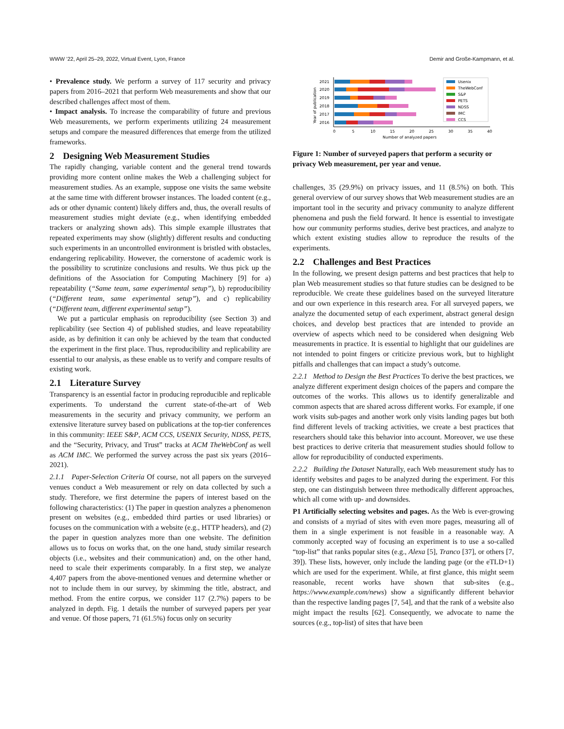WWW ’22, April 25–29, 2022, Virtual Event, Lyon, France Demir and Große-Kampmann, et al.
• Prevalence study. We perform a survey of 117 security and privacy papers from 2016–2021 that perform Web measurements and show that our described challenges affect most of them.
• Impact analysis. To increase the comparability of future and previous Web measurements, we perform experiments utilizing 24 measurement setups and compare the measured differences that emerge from the utilized frameworks.
2 Designing Web Measurement Studies
The rapidly changing, variable content and the general trend towards providing more content online makes the Web a challenging subject for measurement studies. As an example, suppose one visits the same website at the same time with different browser instances. The loaded content (e.g., ads or other dynamic content) likely differs and, thus, the overall results of measurement studies might deviate (e.g., when identifying embedded trackers or analyzing shown ads). This simple example illustrates that repeated experiments may show (slightly) different results and conducting such experiments in an uncontrolled environment is bristled with obstacles, endangering replicability. However, the cornerstone of academic work is the possibility to scrutinize conclusions and results. We thus pick up the definitions of the Association for Computing Machinery [9] for a) repeatability (“Same team, same experimental setup”), b) reproducibility (“Different team, same experimental setup”), and c) replicability (“Different team, different experimental setup”).
We put a particular emphasis on reproducibility (see Section 3) and replicability (see Section 4) of published studies, and leave repeatability aside, as by definition it can only be achieved by the team that conducted the experiment in the first place. Thus, reproducibility and replicability are essential to our analysis, as these enable us to verify and compare results of existing work.
2.1 Literature Survey
Transparency is an essential factor in producing reproducible and replicable experiments. To understand the current state-of-the-art of Web measurements in the security and privacy community, we perform an extensive literature survey based on publications at the top-tier conferences in this community: IEEE S&P, ACM CCS, USENIX Security, NDSS, PETS, and the “Security, Privacy, and Trust” tracks at ACM TheWebConf as well as ACM IMC. We performed the survey across the past six years (2016–2021).
2.1.1 Paper-Selection Criteria Of course, not all papers on the surveyed venues conduct a Web measurement or rely on data collected by such a study. Therefore, we first determine the papers of interest based on the following characteristics: (1) The paper in question analyzes a phenomenon present on websites (e.g., embedded third parties or used libraries) or focuses on the communication with a website (e.g., HTTP headers), and (2) the paper in question analyzes more than one website. The definition allows us to focus on works that, on the one hand, study similar research objects (i.e., websites and their communication) and, on the other hand, need to scale their experiments comparably. In a first step, we analyze 4,407 papers from the above-mentioned venues and determine whether or not to include them in our survey, by skimming the title, abstract, and method. From the entire corpus, we consider 117 (2.7%) papers to be analyzed in depth. Fig. 1 details the number of surveyed papers per year and venue. Of those papers, 71 (61.5%) focus only on security
Year of publication
2021
2020
2019
2018
2017
2016
0
5
10
15
20
25
30
35
40
Number of analyzed papers
Usenix
TheWebConf
S&P
PETS
NDSS
IMC
CCS
Figure 1: Number of surveyed papers that perform a security or privacy Web measurement, per year and venue.
challenges, 35 (29.9%) on privacy issues, and 11 (8.5%) on both. This general overview of our survey shows that Web measurement studies are an important tool in the security and privacy community to analyze different phenomena and push the field forward. It hence is essential to investigate how our community performs studies, derive best practices, and analyze to which extent existing studies allow to reproduce the results of the experiments.
2.2 Challenges and Best Practices
In the following, we present design patterns and best practices that help to plan Web measurement studies so that future studies can be designed to be reproducible. We create these guidelines based on the surveyed literature and our own experience in this research area. For all surveyed papers, we analyze the documented setup of each experiment, abstract general design choices, and develop best practices that are intended to provide an overview of aspects which need to be considered when designing Web measurements in practice. It is essential to highlight that our guidelines are not intended to point fingers or criticize previous work, but to highlight pitfalls and challenges that can impact a study’s outcome.
2.2.1 Method to Design the Best Practices To derive the best practices, we analyze different experiment design choices of the papers and compare the outcomes of the works. This allows us to identify generalizable and common aspects that are shared across different works. For example, if one work visits sub-pages and another work only visits landing pages but both find different levels of tracking activities, we create a best practices that researchers should take this behavior into account. Moreover, we use these best practices to derive criteria that measurement studies should follow to allow for reproducibility of conducted experiments.
2.2.2 Building the Dataset Naturally, each Web measurement study has to identify websites and pages to be analyzed during the experiment. For this step, one can distinguish between three methodically different approaches, which all come with up- and downsides.
P1 Artificially selecting websites and pages. As the Web is ever-growing and consists of a myriad of sites with even more pages, measuring all of them in a single experiment is not feasible in a reasonable way. A commonly accepted way of focusing an experiment is to use a so-called “top-list” that ranks popular sites (e.g., Alexa [5], Tranco [37], or others [7, 39]). These lists, however, only include the landing page (or the eTLD+1) which are used for the experiment. While, at first glance, this might seem reasonable, recent works have shown that sub-sites (e.g., https://www.example.com/news) show a significantly different behavior than the respective landing pages [7, 54], and that the rank of a website also might impact the results [62]. Consequently, we advocate to name the sources (e.g., top-list) of sites that have been